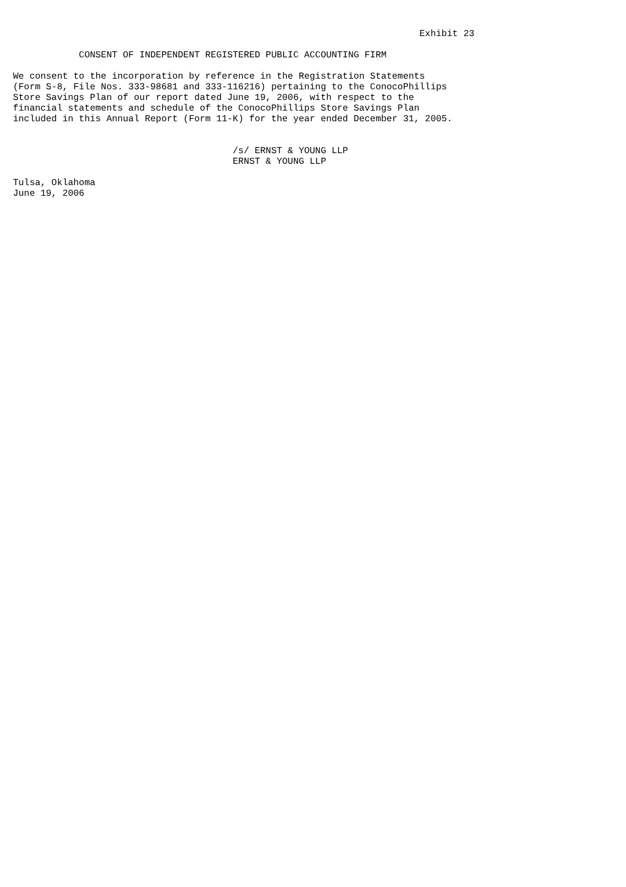Exhibit 23

            CONSENT OF INDEPENDENT REGISTERED PUBLIC ACCOUNTING FIRM

We consent to the incorporation by reference in the Registration Statements
(Form S-8, File Nos. 333-98681 and 333-116216) pertaining to the ConocoPhillips
Store Savings Plan of our report dated June 19, 2006, with respect to the
financial statements and schedule of the ConocoPhillips Store Savings Plan
included in this Annual Report (Form 11-K) for the year ended December 31, 2005.


                                        /s/ ERNST & YOUNG LLP
                                        ERNST & YOUNG LLP

Tulsa, Oklahoma
June 19, 2006